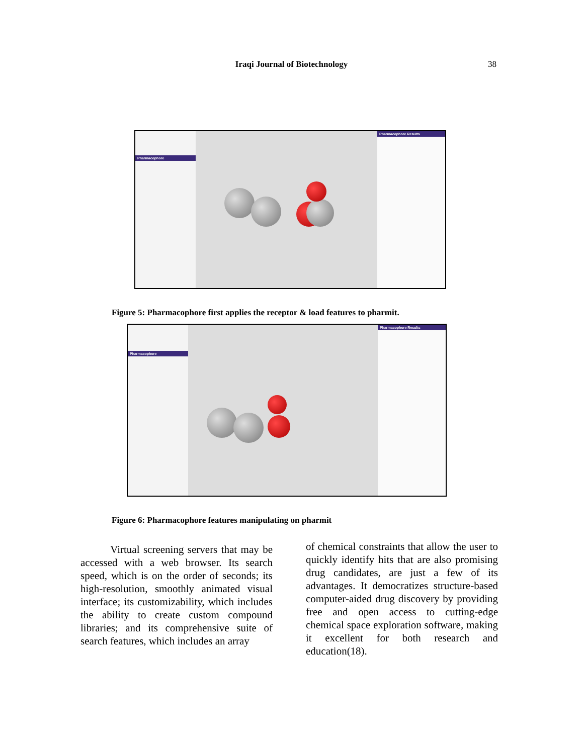Iraqi Journal of Biotechnology 38
Pharmacophore
Pharmacophore Results
Figure 5: Pharmacophore first applies the receptor & load features to pharmit.
Pharmacophore
Pharmacophore Results
Figure 6: Pharmacophore features manipulating on pharmit
Virtual screening servers that may be accessed with a web browser. Its search speed, which is on the order of seconds; its high-resolution, smoothly animated visual interface; its customizability, which includes the ability to create custom compound libraries; and its comprehensive suite of search features, which includes an array
of chemical constraints that allow the user to quickly identify hits that are also promising drug candidates, are just a few of its advantages. It democratizes structure-based computer-aided drug discovery by providing free and open access to cutting-edge chemical space exploration software, making it excellent for both research and education(18).